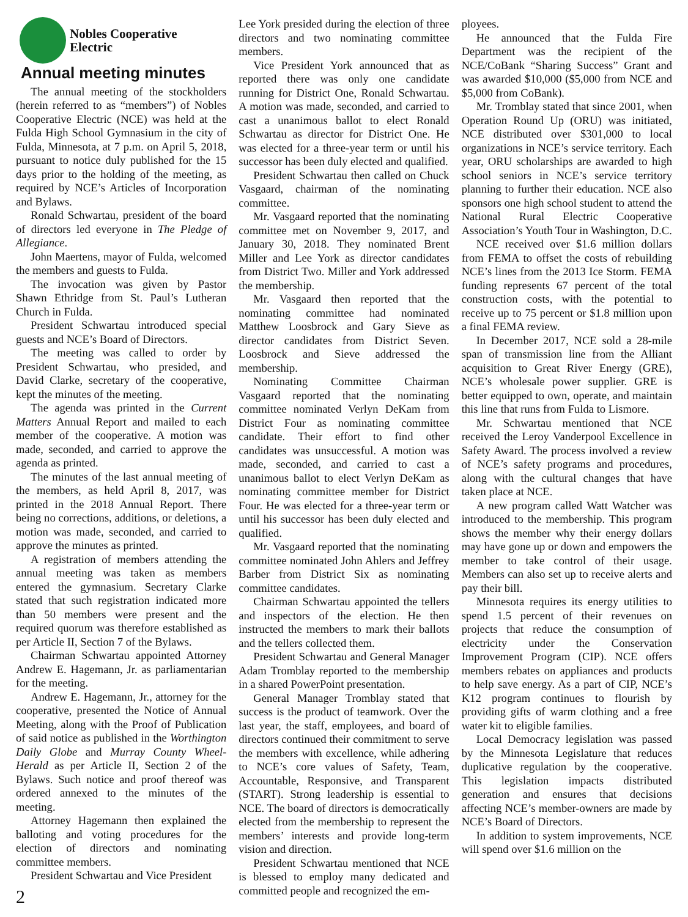Nobles Cooperative
Electric
Annual meeting minutes
The annual meeting of the stockholders (herein referred to as “members”) of Nobles Cooperative Electric (NCE) was held at the Fulda High School Gymnasium in the city of Fulda, Minnesota, at 7 p.m. on April 5, 2018, pursuant to notice duly published for the 15 days prior to the holding of the meeting, as required by NCE’s Articles of Incorporation and Bylaws.
Ronald Schwartau, president of the board of directors led everyone in The Pledge of Allegiance.
John Maertens, mayor of Fulda, welcomed the members and guests to Fulda.
The invocation was given by Pastor Shawn Ethridge from St. Paul’s Lutheran Church in Fulda.
President Schwartau introduced special guests and NCE’s Board of Directors.
The meeting was called to order by President Schwartau, who presided, and David Clarke, secretary of the cooperative, kept the minutes of the meeting.
The agenda was printed in the Current Matters Annual Report and mailed to each member of the cooperative. A motion was made, seconded, and carried to approve the agenda as printed.
The minutes of the last annual meeting of the members, as held April 8, 2017, was printed in the 2018 Annual Report. There being no corrections, additions, or deletions, a motion was made, seconded, and carried to approve the minutes as printed.
A registration of members attending the annual meeting was taken as members entered the gymnasium. Secretary Clarke stated that such registration indicated more than 50 members were present and the required quorum was therefore established as per Article II, Section 7 of the Bylaws.
Chairman Schwartau appointed Attorney Andrew E. Hagemann, Jr. as parliamentarian for the meeting.
Andrew E. Hagemann, Jr., attorney for the cooperative, presented the Notice of Annual Meeting, along with the Proof of Publication of said notice as published in the Worthington Daily Globe and Murray County Wheel-Herald as per Article II, Section 2 of the Bylaws. Such notice and proof thereof was ordered annexed to the minutes of the meeting.
Attorney Hagemann then explained the balloting and voting procedures for the election of directors and nominating committee members.
President Schwartau and Vice President
Lee York presided during the election of three directors and two nominating committee members.
Vice President York announced that as reported there was only one candidate running for District One, Ronald Schwartau. A motion was made, seconded, and carried to cast a unanimous ballot to elect Ronald Schwartau as director for District One. He was elected for a three-year term or until his successor has been duly elected and qualified.
President Schwartau then called on Chuck Vasgaard, chairman of the nominating committee.
Mr. Vasgaard reported that the nominating committee met on November 9, 2017, and January 30, 2018. They nominated Brent Miller and Lee York as director candidates from District Two. Miller and York addressed the membership.
Mr. Vasgaard then reported that the nominating committee had nominated Matthew Loosbrock and Gary Sieve as director candidates from District Seven. Loosbrock and Sieve addressed the membership.
Nominating Committee Chairman Vasgaard reported that the nominating committee nominated Verlyn DeKam from District Four as nominating committee candidate. Their effort to find other candidates was unsuccessful. A motion was made, seconded, and carried to cast a unanimous ballot to elect Verlyn DeKam as nominating committee member for District Four. He was elected for a three-year term or until his successor has been duly elected and qualified.
Mr. Vasgaard reported that the nominating committee nominated John Ahlers and Jeffrey Barber from District Six as nominating committee candidates.
Chairman Schwartau appointed the tellers and inspectors of the election. He then instructed the members to mark their ballots and the tellers collected them.
President Schwartau and General Manager Adam Tromblay reported to the membership in a shared PowerPoint presentation.
General Manager Tromblay stated that success is the product of teamwork. Over the last year, the staff, employees, and board of directors continued their commitment to serve the members with excellence, while adhering to NCE’s core values of Safety, Team, Accountable, Responsive, and Transparent (START). Strong leadership is essential to NCE. The board of directors is democratically elected from the membership to represent the members’ interests and provide long-term vision and direction.
President Schwartau mentioned that NCE is blessed to employ many dedicated and committed people and recognized the em-
ployees.
He announced that the Fulda Fire Department was the recipient of the NCE/CoBank “Sharing Success” Grant and was awarded $10,000 ($5,000 from NCE and $5,000 from CoBank).
Mr. Tromblay stated that since 2001, when Operation Round Up (ORU) was initiated, NCE distributed over $301,000 to local organizations in NCE’s service territory. Each year, ORU scholarships are awarded to high school seniors in NCE’s service territory planning to further their education. NCE also sponsors one high school student to attend the National Rural Electric Cooperative Association’s Youth Tour in Washington, D.C.
NCE received over $1.6 million dollars from FEMA to offset the costs of rebuilding NCE’s lines from the 2013 Ice Storm. FEMA funding represents 67 percent of the total construction costs, with the potential to receive up to 75 percent or $1.8 million upon a final FEMA review.
In December 2017, NCE sold a 28-mile span of transmission line from the Alliant acquisition to Great River Energy (GRE), NCE’s wholesale power supplier. GRE is better equipped to own, operate, and maintain this line that runs from Fulda to Lismore.
Mr. Schwartau mentioned that NCE received the Leroy Vanderpool Excellence in Safety Award. The process involved a review of NCE’s safety programs and procedures, along with the cultural changes that have taken place at NCE.
A new program called Watt Watcher was introduced to the membership. This program shows the member why their energy dollars may have gone up or down and empowers the member to take control of their usage. Members can also set up to receive alerts and pay their bill.
Minnesota requires its energy utilities to spend 1.5 percent of their revenues on projects that reduce the consumption of electricity under the Conservation Improvement Program (CIP). NCE offers members rebates on appliances and products to help save energy. As a part of CIP, NCE’s K12 program continues to flourish by providing gifts of warm clothing and a free water kit to eligible families.
Local Democracy legislation was passed by the Minnesota Legislature that reduces duplicative regulation by the cooperative. This legislation impacts distributed generation and ensures that decisions affecting NCE’s member-owners are made by NCE’s Board of Directors.
In addition to system improvements, NCE will spend over $1.6 million on the
2